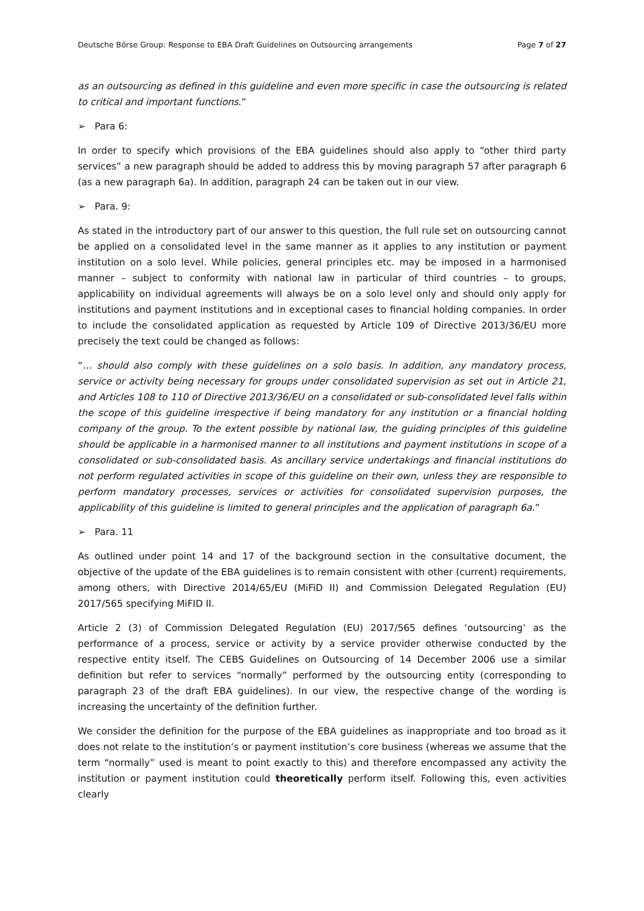Deutsche Börse Group: Response to EBA Draft Guidelines on Outsourcing arrangements Page 7 of 27
as an outsourcing as defined in this guideline and even more specific in case the outsourcing is related to critical and important functions.”
➢ Para 6:
In order to specify which provisions of the EBA guidelines should also apply to “other third party services” a new paragraph should be added to address this by moving paragraph 57 after paragraph 6 (as a new paragraph 6a). In addition, paragraph 24 can be taken out in our view.
➢ Para. 9:
As stated in the introductory part of our answer to this question, the full rule set on outsourcing cannot be applied on a consolidated level in the same manner as it applies to any institution or payment institution on a solo level. While policies, general principles etc. may be imposed in a harmonised manner – subject to conformity with national law in particular of third countries – to groups, applicability on individual agreements will always be on a solo level only and should only apply for institutions and payment institutions and in exceptional cases to financial holding companies. In order to include the consolidated application as requested by Article 109 of Directive 2013/36/EU more precisely the text could be changed as follows:
“… should also comply with these guidelines on a solo basis. In addition, any mandatory process, service or activity being necessary for groups under consolidated supervision as set out in Article 21, and Articles 108 to 110 of Directive 2013/36/EU on a consolidated or sub-consolidated level falls within the scope of this guideline irrespective if being mandatory for any institution or a financial holding company of the group. To the extent possible by national law, the guiding principles of this guideline should be applicable in a harmonised manner to all institutions and payment institutions in scope of a consolidated or sub-consolidated basis. As ancillary service undertakings and financial institutions do not perform regulated activities in scope of this guideline on their own, unless they are responsible to perform mandatory processes, services or activities for consolidated supervision purposes, the applicability of this guideline is limited to general principles and the application of paragraph 6a.”
➢ Para. 11
As outlined under point 14 and 17 of the background section in the consultative document, the objective of the update of the EBA guidelines is to remain consistent with other (current) requirements, among others, with Directive 2014/65/EU (MiFiD II) and Commission Delegated Regulation (EU) 2017/565 specifying MiFID II.
Article 2 (3) of Commission Delegated Regulation (EU) 2017/565 defines ‘outsourcing’ as the performance of a process, service or activity by a service provider otherwise conducted by the respective entity itself. The CEBS Guidelines on Outsourcing of 14 December 2006 use a similar definition but refer to services “normally” performed by the outsourcing entity (corresponding to paragraph 23 of the draft EBA guidelines). In our view, the respective change of the wording is increasing the uncertainty of the definition further.
We consider the definition for the purpose of the EBA guidelines as inappropriate and too broad as it does not relate to the institution’s or payment institution’s core business (whereas we assume that the term “normally” used is meant to point exactly to this) and therefore encompassed any activity the institution or payment institution could theoretically perform itself. Following this, even activities clearly